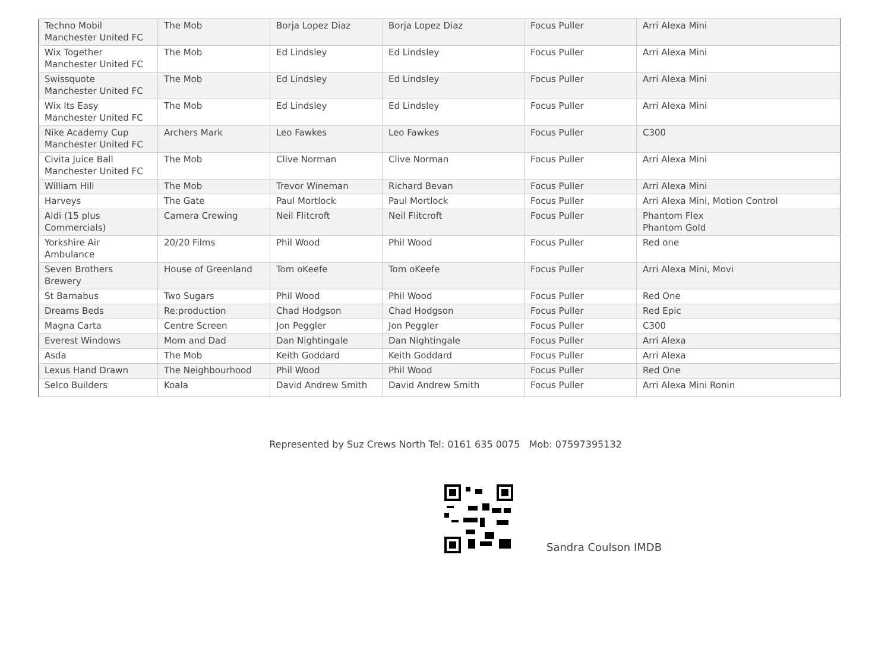| Techno Mobil Manchester United FC | The Mob | Borja Lopez Diaz | Borja Lopez Diaz | Focus Puller | Arri Alexa Mini |
| Wix Together Manchester United FC | The Mob | Ed Lindsley | Ed Lindsley | Focus Puller | Arri Alexa Mini |
| Swissquote Manchester United FC | The Mob | Ed Lindsley | Ed Lindsley | Focus Puller | Arri Alexa Mini |
| Wix Its Easy Manchester United FC | The Mob | Ed Lindsley | Ed Lindsley | Focus Puller | Arri Alexa Mini |
| Nike Academy Cup Manchester United FC | Archers Mark | Leo Fawkes | Leo Fawkes | Focus Puller | C300 |
| Civita Juice Ball Manchester United FC | The Mob | Clive Norman | Clive Norman | Focus Puller | Arri Alexa Mini |
| William Hill | The Mob | Trevor Wineman | Richard Bevan | Focus Puller | Arri Alexa Mini |
| Harveys | The Gate | Paul Mortlock | Paul Mortlock | Focus Puller | Arri Alexa Mini, Motion Control |
| Aldi (15 plus Commercials) | Camera Crewing | Neil Flitcroft | Neil Flitcroft | Focus Puller | Phantom Flex Phantom Gold |
| Yorkshire Air Ambulance | 20/20 Films | Phil Wood | Phil Wood | Focus Puller | Red one |
| Seven Brothers Brewery | House of Greenland | Tom oKeefe | Tom oKeefe | Focus Puller | Arri Alexa Mini, Movi |
| St Barnabus | Two Sugars | Phil Wood | Phil Wood | Focus Puller | Red One |
| Dreams Beds | Re:production | Chad Hodgson | Chad Hodgson | Focus Puller | Red Epic |
| Magna Carta | Centre Screen | Jon Peggler | Jon Peggler | Focus Puller | C300 |
| Everest Windows | Mom and Dad | Dan Nightingale | Dan Nightingale | Focus Puller | Arri Alexa |
| Asda | The Mob | Keith Goddard | Keith Goddard | Focus Puller | Arri Alexa |
| Lexus Hand Drawn | The Neighbourhood | Phil Wood | Phil Wood | Focus Puller | Red One |
| Selco Builders | Koala | David Andrew Smith | David Andrew Smith | Focus Puller | Arri Alexa Mini Ronin |
Represented by Suz Crews North Tel: 0161 635 0075 Mob: 07597395132
Sandra Coulson IMDB